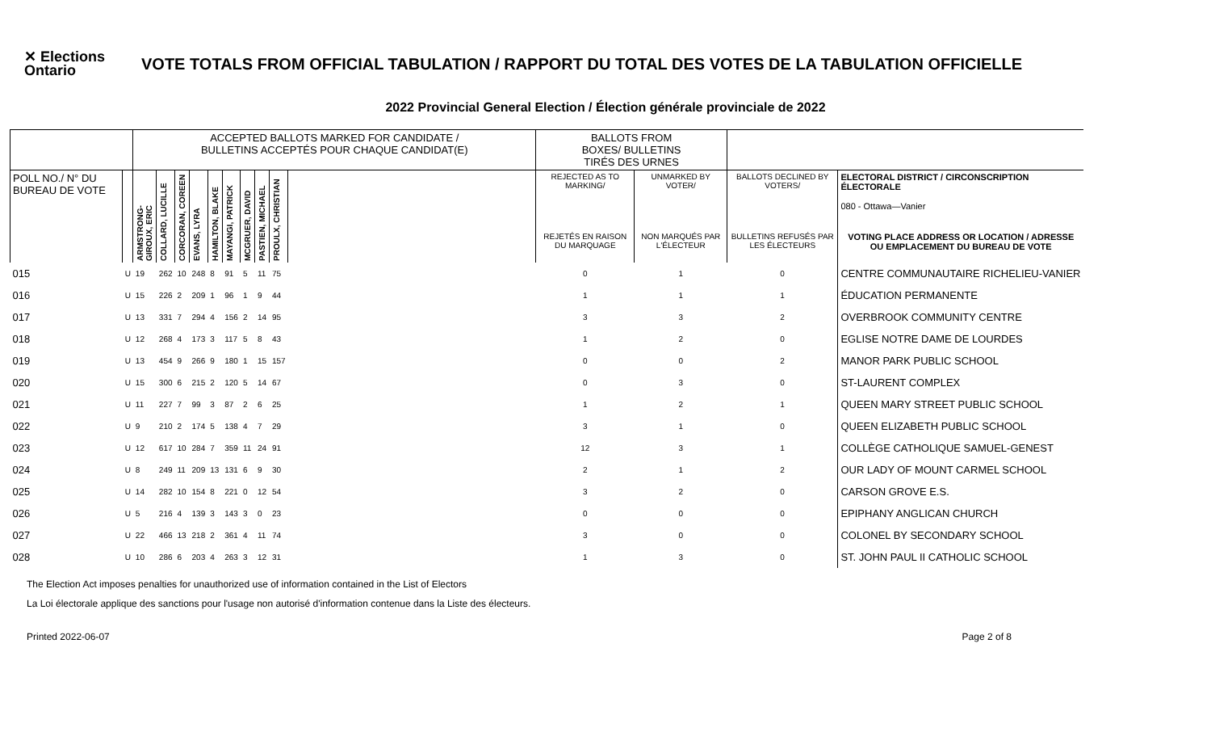✕ Elections Ontario
VOTE TOTALS FROM OFFICIAL TABULATION / RAPPORT DU TOTAL DES VOTES DE LA TABULATION OFFICIELLE
2022 Provincial General Election / Élection générale provinciale de 2022
| | | ACCEPTED BALLOTS MARKED FOR CANDIDATE / BULLETINS ACCEPTÉS POUR CHAQUE CANDIDAT(E) | | | | | | | | | | BALLOTS FROM BOXES/ BULLETINS TIRÉS DES URNES | | | |
| --- | --- | --- | --- | --- | --- | --- | --- | --- | --- | --- | --- | --- | --- | --- | --- |
| POLL NO./ N° DU BUREAU DE VOTE | | ARMSTRONG-GIROUX, ERIC | COLLARD, LUCILLE | CORCORAN, COREEN | EVANS, LYRA | HAMILTON, BLAKE | MAYANGI, PATRICK | MCGRUER, DAVID | PASTIEN, MICHAEL | PROULX, CHRISTIAN | | REJECTED AS TO MARKING/ | UNMARKED BY VOTER/ | BALLOTS DECLINED BY VOTERS/ | ELECTORAL DISTRICT / CIRCONSCRIPTION ÉLECTORALE 080 - Ottawa—Vanier |
| | | | | | | | | | | | | REJETÉS EN RAISON DU MARQUAGE | NON MARQUÉS PAR L'ÉLECTEUR | BULLETINS REFUSÉS PAR LES ÉLECTEURS | VOTING PLACE ADDRESS OR LOCATION / ADRESSE OU EMPLACEMENT DU BUREAU DE VOTE |
| 015 | U | 19 | 262 | 10 | 248 | 8 | 91 | 5 | 11 | 75 | | 0 | 1 | 0 | CENTRE COMMUNAUTAIRE RICHELIEU-VANIER |
| 016 | U | 15 | 226 | 2 | 209 | 1 | 96 | 1 | 9 | 44 | | 1 | 1 | 1 | ÉDUCATION PERMANENTE |
| 017 | U | 13 | 331 | 7 | 294 | 4 | 156 | 2 | 14 | 95 | | 3 | 3 | 2 | OVERBROOK COMMUNITY CENTRE |
| 018 | U | 12 | 268 | 4 | 173 | 3 | 117 | 5 | 8 | 43 | | 1 | 2 | 0 | EGLISE NOTRE DAME DE LOURDES |
| 019 | U | 13 | 454 | 9 | 266 | 9 | 180 | 1 | 15 | 157 | | 0 | 0 | 2 | MANOR PARK PUBLIC SCHOOL |
| 020 | U | 15 | 300 | 6 | 215 | 2 | 120 | 5 | 14 | 67 | | 0 | 3 | 0 | ST-LAURENT COMPLEX |
| 021 | U | 11 | 227 | 7 | 99 | 3 | 87 | 2 | 6 | 25 | | 1 | 2 | 1 | QUEEN MARY STREET PUBLIC SCHOOL |
| 022 | U | 9 | 210 | 2 | 174 | 5 | 138 | 4 | 7 | 29 | | 3 | 1 | 0 | QUEEN ELIZABETH PUBLIC SCHOOL |
| 023 | U | 12 | 617 | 10 | 284 | 7 | 359 | 11 | 24 | 91 | | 12 | 3 | 1 | COLLÈGE CATHOLIQUE SAMUEL-GENEST |
| 024 | U | 8 | 249 | 11 | 209 | 13 | 131 | 6 | 9 | 30 | | 2 | 1 | 2 | OUR LADY OF MOUNT CARMEL SCHOOL |
| 025 | U | 14 | 282 | 10 | 154 | 8 | 221 | 0 | 12 | 54 | | 3 | 2 | 0 | CARSON GROVE E.S. |
| 026 | U | 5 | 216 | 4 | 139 | 3 | 143 | 3 | 0 | 23 | | 0 | 0 | 0 | EPIPHANY ANGLICAN CHURCH |
| 027 | U | 22 | 466 | 13 | 218 | 2 | 361 | 4 | 11 | 74 | | 3 | 0 | 0 | COLONEL BY SECONDARY SCHOOL |
| 028 | U | 10 | 286 | 6 | 203 | 4 | 263 | 3 | 12 | 31 | | 1 | 3 | 0 | ST. JOHN PAUL II CATHOLIC SCHOOL |
The Election Act imposes penalties for unauthorized use of information contained in the List of Electors
La Loi électorale applique des sanctions pour l'usage non autorisé d'information contenue dans la Liste des électeurs.
Printed 2022-06-07 Page 2 of 8